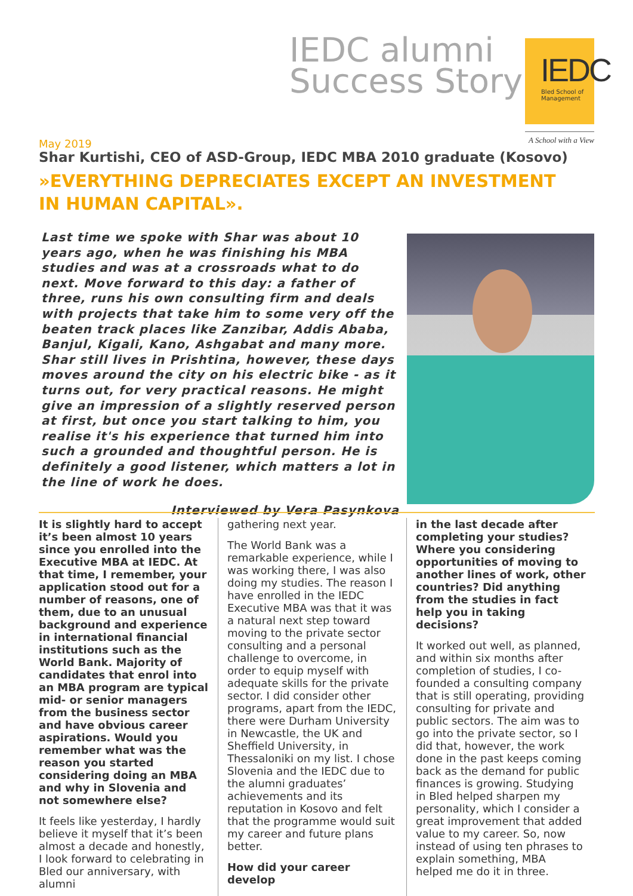IEDC alumni
Success Story
IEDC
Bled School of Management
A School with a View
May 2019
Shar Kurtishi, CEO of ASD-Group, IEDC MBA 2010 graduate (Kosovo)
»EVERYTHING DEPRECIATES EXCEPT AN INVESTMENT IN HUMAN CAPITAL».
Last time we spoke with Shar was about 10 years ago, when he was finishing his MBA studies and was at a crossroads what to do next. Move forward to this day: a father of three, runs his own consulting firm and deals with projects that take him to some very off the beaten track places like Zanzibar, Addis Ababa, Banjul, Kigali, Kano, Ashgabat and many more. Shar still lives in Prishtina, however, these days moves around the city on his electric bike - as it turns out, for very practical reasons. He might give an impression of a slightly reserved person at first, but once you start talking to him, you realise it's his experience that turned him into such a grounded and thoughtful person. He is definitely a good listener, which matters a lot in the line of work he does.
Interviewed by Vera Pasynkova
It is slightly hard to accept it’s been almost 10 years since you enrolled into the Executive MBA at IEDC. At that time, I remember, your application stood out for a number of reasons, one of them, due to an unusual background and experience in international financial institutions such as the World Bank. Majority of candidates that enrol into an MBA program are typical mid- or senior managers from the business sector and have obvious career aspirations. Would you remember what was the reason you started considering doing an MBA and why in Slovenia and not somewhere else?
It feels like yesterday, I hardly believe it myself that it’s been almost a decade and honestly, I look forward to celebrating in Bled our anniversary, with alumni
gathering next year.
The World Bank was a remarkable experience, while I was working there, I was also doing my studies. The reason I have enrolled in the IEDC Executive MBA was that it was a natural next step toward moving to the private sector consulting and a personal challenge to overcome, in order to equip myself with adequate skills for the private sector. I did consider other programs, apart from the IEDC, there were Durham University in Newcastle, the UK and Sheffield University, in Thessaloniki on my list. I chose Slovenia and the IEDC due to the alumni graduates’ achievements and its reputation in Kosovo and felt that the programme would suit my career and future plans better.
How did your career develop
in the last decade after completing your studies? Where you considering opportunities of moving to another lines of work, other countries? Did anything from the studies in fact help you in taking decisions?
It worked out well, as planned, and within six months after completion of studies, I co-founded a consulting company that is still operating, providing consulting for private and public sectors. The aim was to go into the private sector, so I did that, however, the work done in the past keeps coming back as the demand for public finances is growing. Studying in Bled helped sharpen my personality, which I consider a great improvement that added value to my career. So, now instead of using ten phrases to explain something, MBA helped me do it in three.